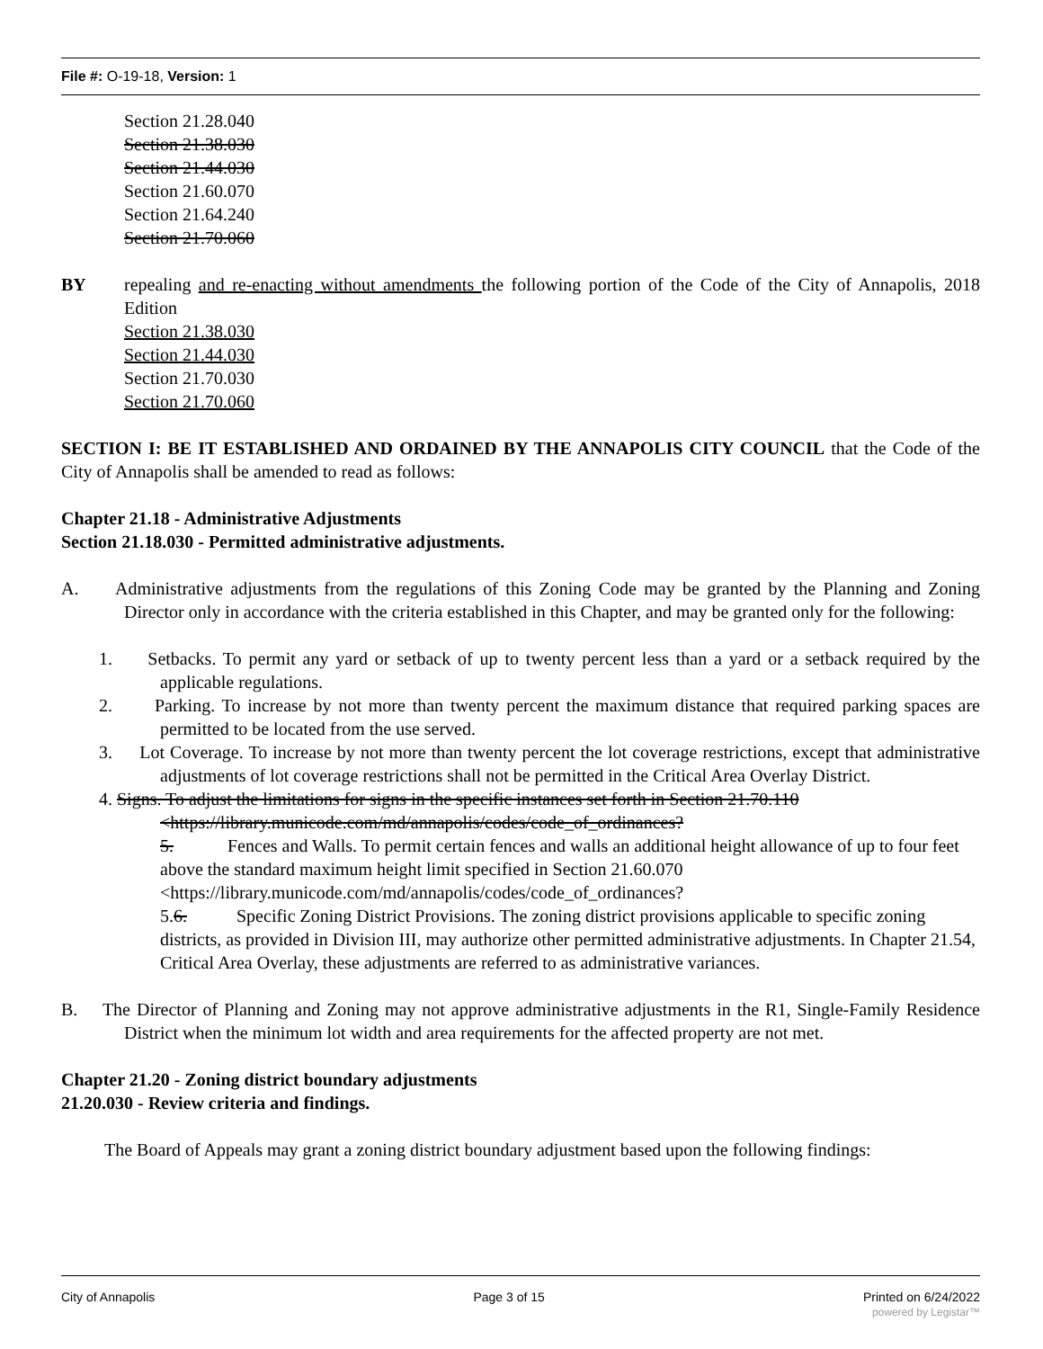File #: O-19-18, Version: 1
Section 21.28.040
Section 21.38.030
Section 21.44.030
Section 21.60.070
Section 21.64.240
Section 21.70.060
BY repealing and re-enacting without amendments the following portion of the Code of the City of Annapolis, 2018 Edition
Section 21.38.030
Section 21.44.030
Section 21.70.030
Section 21.70.060
SECTION I: BE IT ESTABLISHED AND ORDAINED BY THE ANNAPOLIS CITY COUNCIL that the Code of the City of Annapolis shall be amended to read as follows:
Chapter 21.18 - Administrative Adjustments
Section 21.18.030 - Permitted administrative adjustments.
A. Administrative adjustments from the regulations of this Zoning Code may be granted by the Planning and Zoning Director only in accordance with the criteria established in this Chapter, and may be granted only for the following:
1. Setbacks. To permit any yard or setback of up to twenty percent less than a yard or a setback required by the applicable regulations.
2. Parking. To increase by not more than twenty percent the maximum distance that required parking spaces are permitted to be located from the use served.
3. Lot Coverage. To increase by not more than twenty percent the lot coverage restrictions, except that administrative adjustments of lot coverage restrictions shall not be permitted in the Critical Area Overlay District.
4. Signs. To adjust the limitations for signs in the specific instances set forth in Section 21.70.110
<https://library.municode.com/md/annapolis/codes/code_of_ordinances?
5. Fences and Walls. To permit certain fences and walls an additional height allowance of up to four feet above the standard maximum height limit specified in Section 21.60.070 <https://library.municode.com/md/annapolis/codes/code_of_ordinances?
5.6. Specific Zoning District Provisions. The zoning district provisions applicable to specific zoning districts, as provided in Division III, may authorize other permitted administrative adjustments. In Chapter 21.54, Critical Area Overlay, these adjustments are referred to as administrative variances.
B. The Director of Planning and Zoning may not approve administrative adjustments in the R1, Single-Family Residence District when the minimum lot width and area requirements for the affected property are not met.
Chapter 21.20 - Zoning district boundary adjustments
21.20.030 - Review criteria and findings.
The Board of Appeals may grant a zoning district boundary adjustment based upon the following findings:
City of Annapolis Page 3 of 15 Printed on 6/24/2022
powered by Legistar™